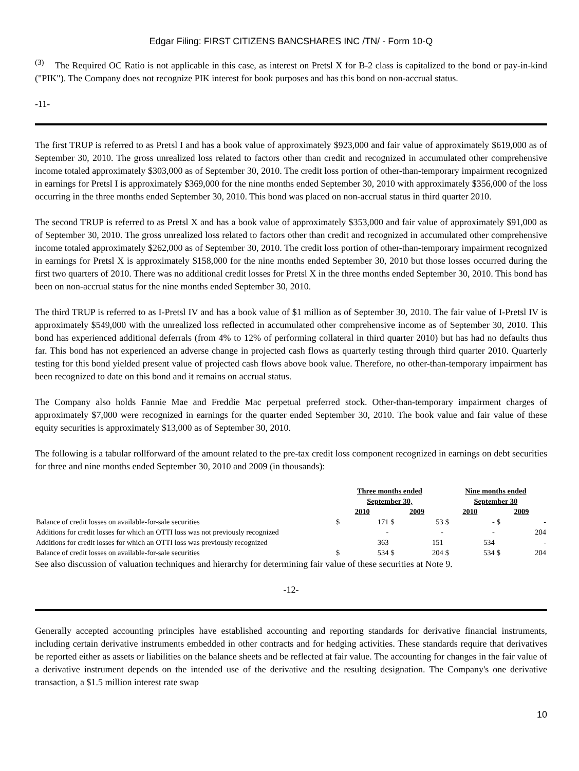Edgar Filing: FIRST CITIZENS BANCSHARES INC /TN/ - Form 10-Q
<sup>(3)</sup> The Required OC Ratio is not applicable in this case, as interest on Pretsl X for B-2 class is capitalized to the bond or pay-in-kind ("PIK"). The Company does not recognize PIK interest for book purposes and has this bond on non-accrual status.
-11-
The first TRUP is referred to as Pretsl I and has a book value of approximately $923,000 and fair value of approximately $619,000 as of September 30, 2010. The gross unrealized loss related to factors other than credit and recognized in accumulated other comprehensive income totaled approximately $303,000 as of September 30, 2010. The credit loss portion of other-than-temporary impairment recognized in earnings for Pretsl I is approximately $369,000 for the nine months ended September 30, 2010 with approximately $356,000 of the loss occurring in the three months ended September 30, 2010. This bond was placed on non-accrual status in third quarter 2010.
The second TRUP is referred to as Pretsl X and has a book value of approximately $353,000 and fair value of approximately $91,000 as of September 30, 2010. The gross unrealized loss related to factors other than credit and recognized in accumulated other comprehensive income totaled approximately $262,000 as of September 30, 2010. The credit loss portion of other-than-temporary impairment recognized in earnings for Pretsl X is approximately $158,000 for the nine months ended September 30, 2010 but those losses occurred during the first two quarters of 2010. There was no additional credit losses for Pretsl X in the three months ended September 30, 2010. This bond has been on non-accrual status for the nine months ended September 30, 2010.
The third TRUP is referred to as I-Pretsl IV and has a book value of $1 million as of September 30, 2010. The fair value of I-Pretsl IV is approximately $549,000 with the unrealized loss reflected in accumulated other comprehensive income as of September 30, 2010. This bond has experienced additional deferrals (from 4% to 12% of performing collateral in third quarter 2010) but has had no defaults thus far. This bond has not experienced an adverse change in projected cash flows as quarterly testing through third quarter 2010. Quarterly testing for this bond yielded present value of projected cash flows above book value. Therefore, no other-than-temporary impairment has been recognized to date on this bond and it remains on accrual status.
The Company also holds Fannie Mae and Freddie Mac perpetual preferred stock. Other-than-temporary impairment charges of approximately $7,000 were recognized in earnings for the quarter ended September 30, 2010. The book value and fair value of these equity securities is approximately $13,000 as of September 30, 2010.
The following is a tabular rollforward of the amount related to the pre-tax credit loss component recognized in earnings on debt securities for three and nine months ended September 30, 2010 and 2009 (in thousands):
| | Three months ended September 30, | | | | Nine months ended September 30 | | | |
| | 2010 | | 2009 | | 2010 | | 2009 | |
| Balance of credit losses on available-for-sale securities | $ | 171 | $ | 53 | $ | - | $ | - |
| Additions for credit losses for which an OTTI loss was not previously recognized | | - | | - | | - | | 204 |
| Additions for credit losses for which an OTTI loss was previously recognized | | 363 | | 151 | | 534 | | - |
| Balance of credit losses on available-for-sale securities | $ | 534 | $ | 204 | $ | 534 | $ | 204 |
See also discussion of valuation techniques and hierarchy for determining fair value of these securities at Note 9.
-12-
Generally accepted accounting principles have established accounting and reporting standards for derivative financial instruments, including certain derivative instruments embedded in other contracts and for hedging activities. These standards require that derivatives be reported either as assets or liabilities on the balance sheets and be reflected at fair value. The accounting for changes in the fair value of a derivative instrument depends on the intended use of the derivative and the resulting designation. The Company's one derivative transaction, a $1.5 million interest rate swap
10